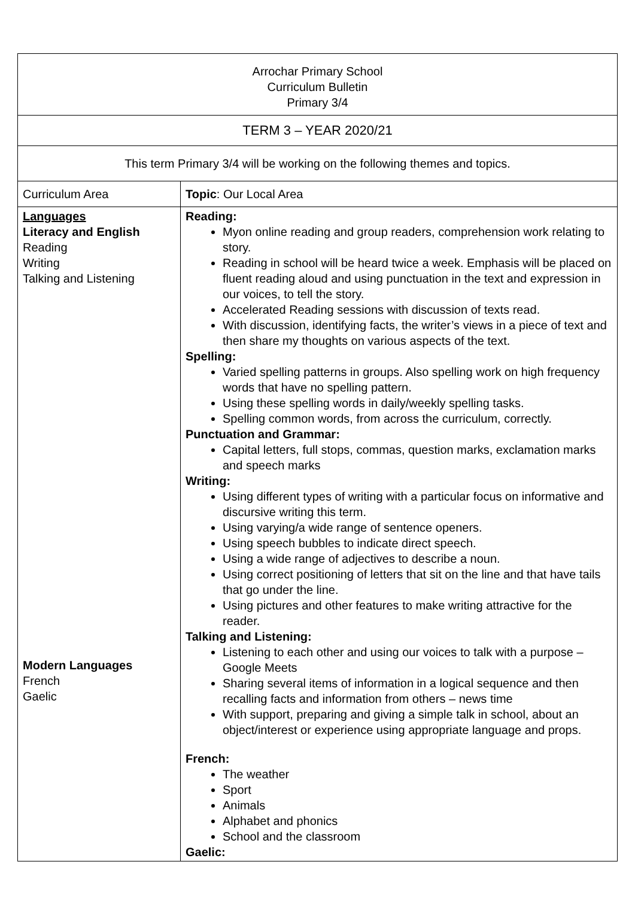| Arrochar Primary School Curriculum Bulletin Primary 3/4 | |
| TERM 3 – YEAR 2020/21 | |
| This term Primary 3/4 will be working on the following themes and topics. | |
| Curriculum Area | Topic : Our Local Area |
| Languages Literacy and English Reading Writing Talking and Listening Modern Languages French Gaelic | Reading: Myon online reading and group readers, comprehension work relating to story. Reading in school will be heard twice a week. Emphasis will be placed on fluent reading aloud and using punctuation in the text and expression in our voices, to tell the story. Accelerated Reading sessions with discussion of texts read. With discussion, identifying facts, the writer’s views in a piece of text and then share my thoughts on various aspects of the text. Spelling: Varied spelling patterns in groups. Also spelling work on high frequency words that have no spelling pattern. Using these spelling words in daily/weekly spelling tasks. Spelling common words, from across the curriculum, correctly. Punctuation and Grammar: Capital letters, full stops, commas, question marks, exclamation marks and speech marks Writing: Using different types of writing with a particular focus on informative and discursive writing this term. Using varying/a wide range of sentence openers. Using speech bubbles to indicate direct speech. Using a wide range of adjectives to describe a noun. Using correct positioning of letters that sit on the line and that have tails that go under the line. Using pictures and other features to make writing attractive for the reader. Talking and Listening: Listening to each other and using our voices to talk with a purpose – Google Meets Sharing several items of information in a logical sequence and then recalling facts and information from others – news time With support, preparing and giving a simple talk in school, about an object/interest or experience using appropriate language and props. French: The weather Sport Animals Alphabet and phonics School and the classroom Gaelic: |